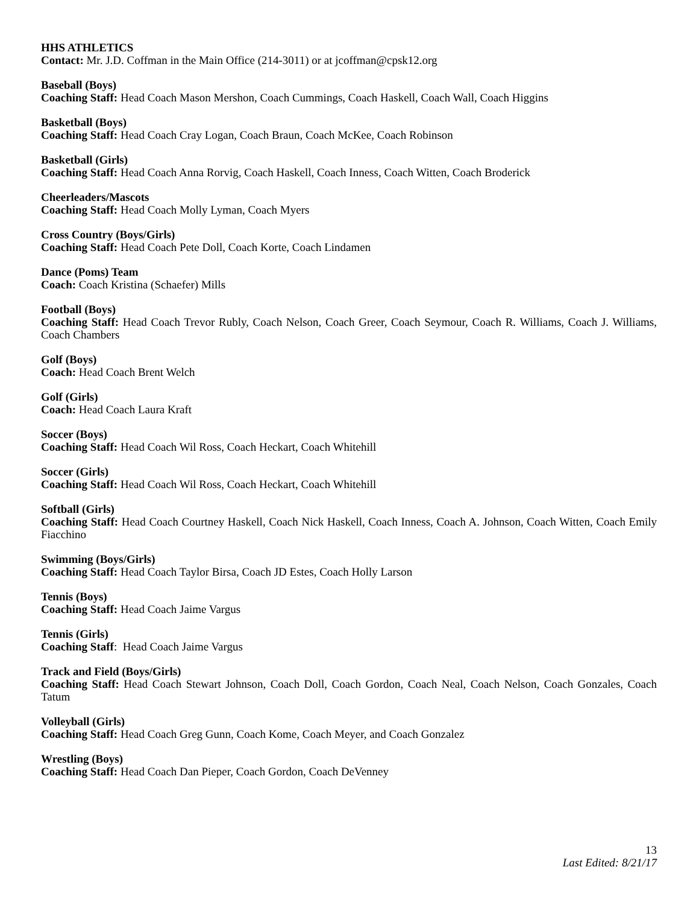HHS ATHLETICS
Contact: Mr. J.D. Coffman in the Main Office (214-3011) or at jcoffman@cpsk12.org
Baseball (Boys)
Coaching Staff: Head Coach Mason Mershon, Coach Cummings, Coach Haskell, Coach Wall, Coach Higgins
Basketball (Boys)
Coaching Staff: Head Coach Cray Logan, Coach Braun, Coach McKee, Coach Robinson
Basketball (Girls)
Coaching Staff: Head Coach Anna Rorvig, Coach Haskell, Coach Inness, Coach Witten, Coach Broderick
Cheerleaders/Mascots
Coaching Staff: Head Coach Molly Lyman, Coach Myers
Cross Country (Boys/Girls)
Coaching Staff: Head Coach Pete Doll, Coach Korte, Coach Lindamen
Dance (Poms) Team
Coach: Coach Kristina (Schaefer) Mills
Football (Boys)
Coaching Staff: Head Coach Trevor Rubly, Coach Nelson, Coach Greer, Coach Seymour, Coach R. Williams, Coach J. Williams, Coach Chambers
Golf (Boys)
Coach: Head Coach Brent Welch
Golf (Girls)
Coach: Head Coach Laura Kraft
Soccer (Boys)
Coaching Staff: Head Coach Wil Ross, Coach Heckart, Coach Whitehill
Soccer (Girls)
Coaching Staff: Head Coach Wil Ross, Coach Heckart, Coach Whitehill
Softball (Girls)
Coaching Staff: Head Coach Courtney Haskell, Coach Nick Haskell, Coach Inness, Coach A. Johnson, Coach Witten, Coach Emily Fiacchino
Swimming (Boys/Girls)
Coaching Staff: Head Coach Taylor Birsa, Coach JD Estes, Coach Holly Larson
Tennis (Boys)
Coaching Staff: Head Coach Jaime Vargus
Tennis (Girls)
Coaching Staff: Head Coach Jaime Vargus
Track and Field (Boys/Girls)
Coaching Staff: Head Coach Stewart Johnson, Coach Doll, Coach Gordon, Coach Neal, Coach Nelson, Coach Gonzales, Coach Tatum
Volleyball (Girls)
Coaching Staff: Head Coach Greg Gunn, Coach Kome, Coach Meyer, and Coach Gonzalez
Wrestling (Boys)
Coaching Staff: Head Coach Dan Pieper, Coach Gordon, Coach DeVenney
13
Last Edited: 8/21/17